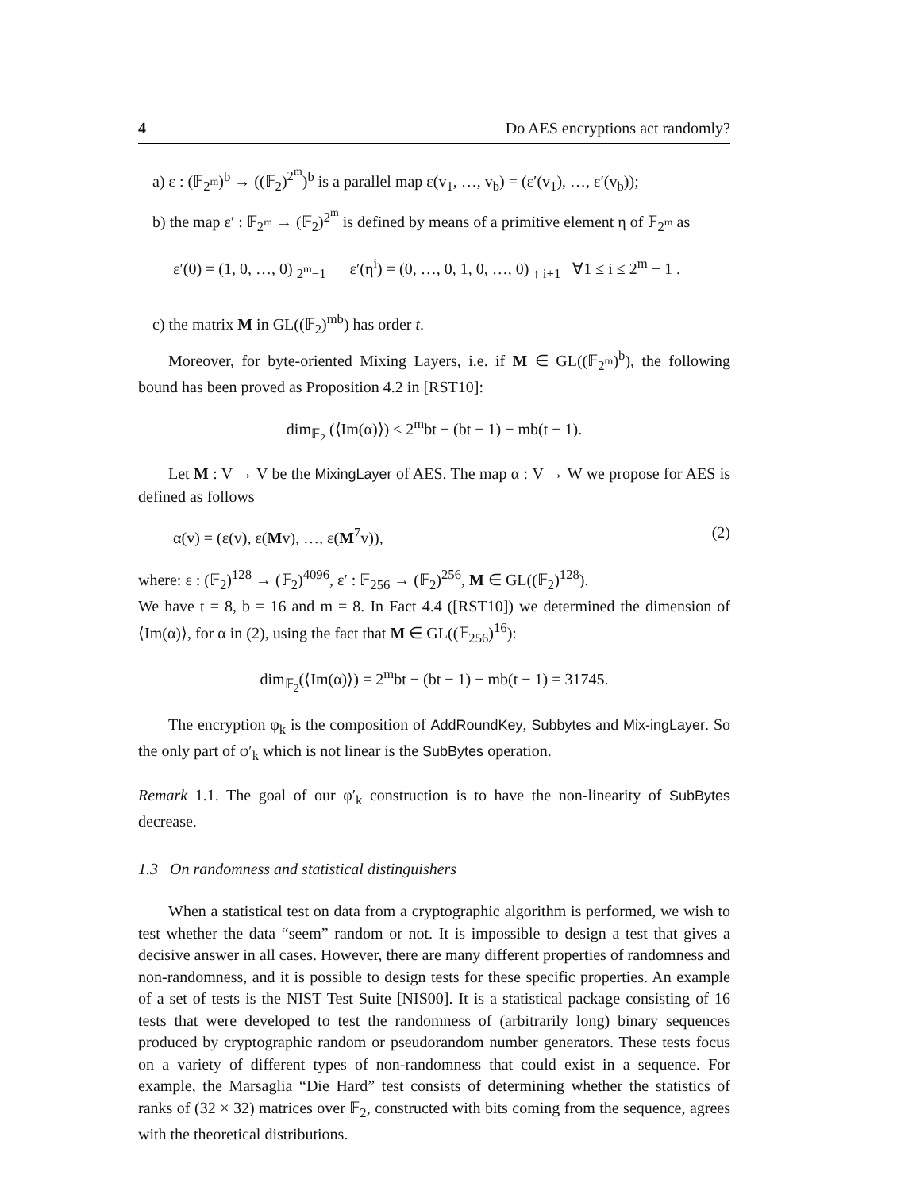4 Do AES encryptions act randomly?
a) ε : (𝔽<sub>2<sup>m</sup></sub>)<sup>b</sup> → ((𝔽<sub>2</sub>)<sup>2<sup>m</sup></sup>)<sup>b</sup> is a parallel map ε(v<sub>1</sub>, …, v<sub>b</sub>) = (ε′(v<sub>1</sub>), …, ε′(v<sub>b</sub>));
b) the map ε′ : 𝔽<sub>2<sup>m</sup></sub> → (𝔽<sub>2</sub>)<sup>2<sup>m</sup></sup> is defined by means of a primitive element η of 𝔽<sub>2<sup>m</sup></sub> as
ε′(0) = (1, 0, …, 0) <sub>2<sup>m</sup>−1</sub> ε′(η<sup>i</sup>) = (0, …, 0, 1, 0, …, 0) <sub>↑ i+1</sub> ∀1 ≤ i ≤ 2<sup>m</sup> − 1 .
c) the matrix M in GL((𝔽<sub>2</sub>)<sup>mb</sup>) has order t.
Moreover, for byte-oriented Mixing Layers, i.e. if M ∈ GL((𝔽<sub>2<sup>m</sup></sub>)<sup>b</sup>), the following bound has been proved as Proposition 4.2 in [RST10]:
dim<sub>𝔽<sub>2</sub></sub> (⟨Im(α)⟩) ≤ 2<sup>m</sup>bt − (bt − 1) − mb(t − 1).
Let M : V → V be the MixingLayer of AES. The map α : V → W we propose for AES is defined as follows
α(v) = (ε(v), ε(Mv), …, ε(M<sup>7</sup>v)), (2)
where: ε : (𝔽<sub>2</sub>)<sup>128</sup> → (𝔽<sub>2</sub>)<sup>4096</sup>, ε′ : 𝔽<sub>256</sub> → (𝔽<sub>2</sub>)<sup>256</sup>, M ∈ GL((𝔽<sub>2</sub>)<sup>128</sup>).
We have t = 8, b = 16 and m = 8. In Fact 4.4 ([RST10]) we determined the dimension of ⟨Im(α)⟩, for α in (2), using the fact that M ∈ GL((𝔽<sub>256</sub>)<sup>16</sup>):
dim<sub>𝔽<sub>2</sub></sub>(⟨Im(α)⟩) = 2<sup>m</sup>bt − (bt − 1) − mb(t − 1) = 31745.
The encryption φ<sub>k</sub> is the composition of AddRoundKey, Subbytes and Mix-ingLayer. So the only part of φ′<sub>k</sub> which is not linear is the SubBytes operation.
Remark 1.1. The goal of our φ′<sub>k</sub> construction is to have the non-linearity of SubBytes decrease.
1.3 On randomness and statistical distinguishers
When a statistical test on data from a cryptographic algorithm is performed, we wish to test whether the data “seem” random or not. It is impossible to design a test that gives a decisive answer in all cases. However, there are many different properties of randomness and non-randomness, and it is possible to design tests for these specific properties. An example of a set of tests is the NIST Test Suite [NIS00]. It is a statistical package consisting of 16 tests that were developed to test the randomness of (arbitrarily long) binary sequences produced by cryptographic random or pseudorandom number generators. These tests focus on a variety of different types of non-randomness that could exist in a sequence. For example, the Marsaglia “Die Hard” test consists of determining whether the statistics of ranks of (32 × 32) matrices over 𝔽<sub>2</sub>, constructed with bits coming from the sequence, agrees with the theoretical distributions.